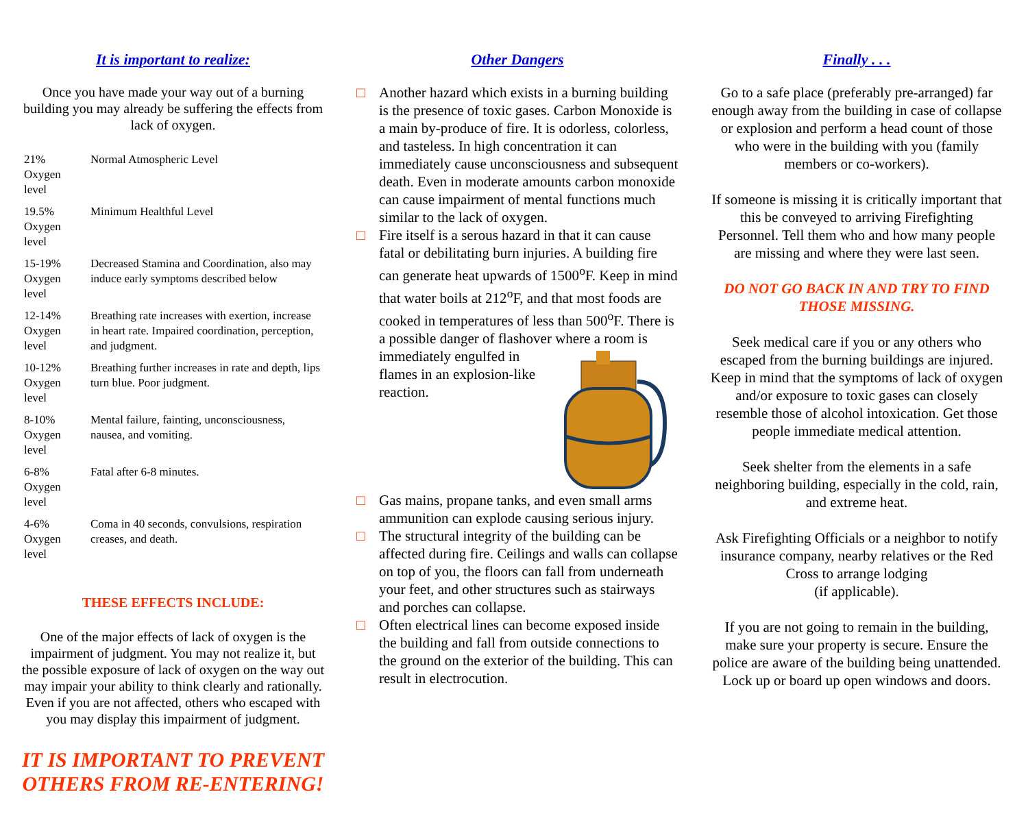It is important to realize:
Once you have made your way out of a burning building you may already be suffering the effects from lack of oxygen.
| 21% Oxygen level | Normal Atmospheric Level |
| 19.5% Oxygen level | Minimum Healthful Level |
| 15-19% Oxygen level | Decreased Stamina and Coordination, also may induce early symptoms described below |
| 12-14% Oxygen level | Breathing rate increases with exertion, increase in heart rate. Impaired coordination, perception, and judgment. |
| 10-12% Oxygen level | Breathing further increases in rate and depth, lips turn blue. Poor judgment. |
| 8-10% Oxygen level | Mental failure, fainting, unconsciousness, nausea, and vomiting. |
| 6-8% Oxygen level | Fatal after 6-8 minutes. |
| 4-6% Oxygen level | Coma in 40 seconds, convulsions, respiration creases, and death. |
THESE EFFECTS INCLUDE:
One of the major effects of lack of oxygen is the impairment of judgment. You may not realize it, but the possible exposure of lack of oxygen on the way out may impair your ability to think clearly and rationally. Even if you are not affected, others who escaped with you may display this impairment of judgment.
IT IS IMPORTANT TO PREVENT OTHERS FROM RE-ENTERING!
Other Dangers
□ Another hazard which exists in a burning building is the presence of toxic gases. Carbon Monoxide is a main by-produce of fire. It is odorless, colorless, and tasteless. In high concentration it can immediately cause unconsciousness and subsequent death. Even in moderate amounts carbon monoxide can cause impairment of mental functions much similar to the lack of oxygen.
□ Fire itself is a serous hazard in that it can cause fatal or debilitating burn injuries. A building fire can generate heat upwards of 1500<sup>o</sup>F. Keep in mind that water boils at 212<sup>o</sup>F, and that most foods are cooked in temperatures of less than 500<sup>o</sup>F. There is a possible danger of flashover where a room is immediately engulfed in flames in an explosion-like reaction.
□ Gas mains, propane tanks, and even small arms ammunition can explode causing serious injury.
□ The structural integrity of the building can be affected during fire. Ceilings and walls can collapse on top of you, the floors can fall from underneath your feet, and other structures such as stairways and porches can collapse.
□ Often electrical lines can become exposed inside the building and fall from outside connections to the ground on the exterior of the building. This can result in electrocution.
Finally . . .
Go to a safe place (preferably pre-arranged) far enough away from the building in case of collapse or explosion and perform a head count of those who were in the building with you (family members or co-workers).
If someone is missing it is critically important that this be conveyed to arriving Firefighting Personnel. Tell them who and how many people are missing and where they were last seen.
DO NOT GO BACK IN AND TRY TO FIND THOSE MISSING.
Seek medical care if you or any others who escaped from the burning buildings are injured. Keep in mind that the symptoms of lack of oxygen and/or exposure to toxic gases can closely resemble those of alcohol intoxication. Get those people immediate medical attention.
Seek shelter from the elements in a safe neighboring building, especially in the cold, rain, and extreme heat.
Ask Firefighting Officials or a neighbor to notify insurance company, nearby relatives or the Red Cross to arrange lodging
(if applicable).
If you are not going to remain in the building, make sure your property is secure. Ensure the police are aware of the building being unattended. Lock up or board up open windows and doors.